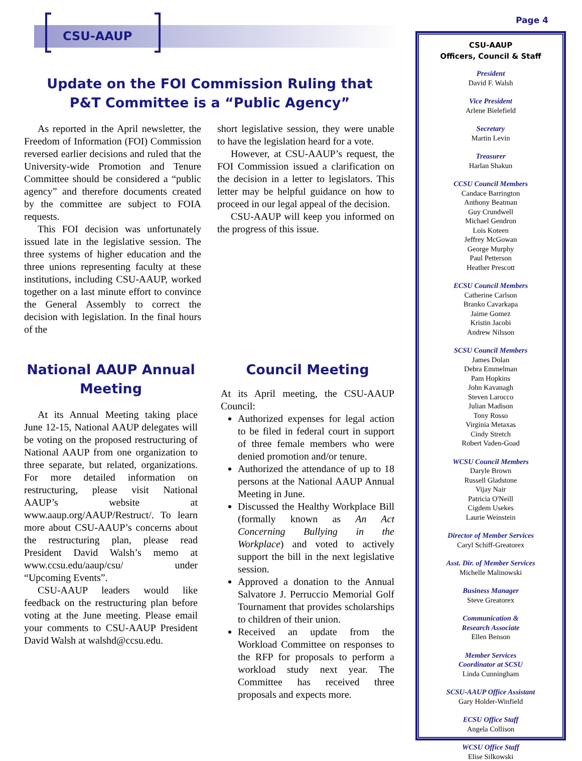CSU-AAUP
Page 4
Update on the FOI Commission Ruling that
P&T Committee is a “Public Agency”
As reported in the April newsletter, the Freedom of Information (FOI) Commission reversed earlier decisions and ruled that the University-wide Promotion and Tenure Committee should be considered a “public agency” and therefore documents created by the committee are subject to FOIA requests.
This FOI decision was unfortunately issued late in the legislative session. The three systems of higher education and the three unions representing faculty at these institutions, including CSU-AAUP, worked together on a last minute effort to convince the General Assembly to correct the decision with legislation. In the final hours of the
short legislative session, they were unable to have the legislation heard for a vote.
However, at CSU-AAUP’s request, the FOI Commission issued a clarification on the decision in a letter to legislators. This letter may be helpful guidance on how to proceed in our legal appeal of the decision.
CSU-AAUP will keep you informed on the progress of this issue.
National AAUP Annual Meeting
At its Annual Meeting taking place June 12-15, National AAUP delegates will be voting on the proposed restructuring of National AAUP from one organization to three separate, but related, organizations. For more detailed information on restructuring, please visit National AAUP’s website at www.aaup.org/AAUP/Restruct/. To learn more about CSU-AAUP’s concerns about the restructuring plan, please read President David Walsh’s memo at www.ccsu.edu/aaup/csu/ under “Upcoming Events”.
CSU-AAUP leaders would like feedback on the restructuring plan before voting at the June meeting. Please email your comments to CSU-AAUP President David Walsh at walshd@ccsu.edu.
Council Meeting
At its April meeting, the CSU-AAUP Council:
Authorized expenses for legal action to be filed in federal court in support of three female members who were denied promotion and/or tenure.
Authorized the attendance of up to 18 persons at the National AAUP Annual Meeting in June.
Discussed the Healthy Workplace Bill (formally known as An Act Concerning Bullying in the Workplace) and voted to actively support the bill in the next legislative session.
Approved a donation to the Annual Salvatore J. Perruccio Memorial Golf Tournament that provides scholarships to children of their union.
Received an update from the Workload Committee on responses to the RFP for proposals to perform a workload study next year. The Committee has received three proposals and expects more.
CSU-AAUP
Officers, Council & Staff
President
David F. Walsh
Vice President
Arlene Bielefield
Secretary
Martin Levin
Treasurer
Harlan Shakun
CCSU Council Members
Candace Barrington
Anthony Beatman
Guy Crundwell
Michael Gendron
Lois Koteen
Jeffrey McGowan
George Murphy
Paul Petterson
Heather Prescott
ECSU Council Members
Catherine Carlson
Branko Cavarkapa
Jaime Gomez
Kristin Jacobi
Andrew Nilsson
SCSU Council Members
James Dolan
Debra Emmelman
Pam Hopkins
John Kavanagh
Steven Larocco
Julian Madison
Tony Rosso
Virginia Metaxas
Cindy Stretch
Robert Vaden-Goad
WCSU Council Members
Daryle Brown
Russell Gladstone
Vijay Nair
Patricia O'Neill
Cigdem Usekes
Laurie Weinstein
Director of Member Services
Caryl Schiff-Greatorex
Asst. Dir. of Member Services
Michelle Malinowski
Business Manager
Steve Greatorex
Communication &
Research Associate
Ellen Benson
Member Services
Coordinator at SCSU
Linda Cunningham
SCSU-AAUP Office Assistant
Gary Holder-Winfield
ECSU Office Staff
Angela Collison
WCSU Office Staff
Elise Silkowski